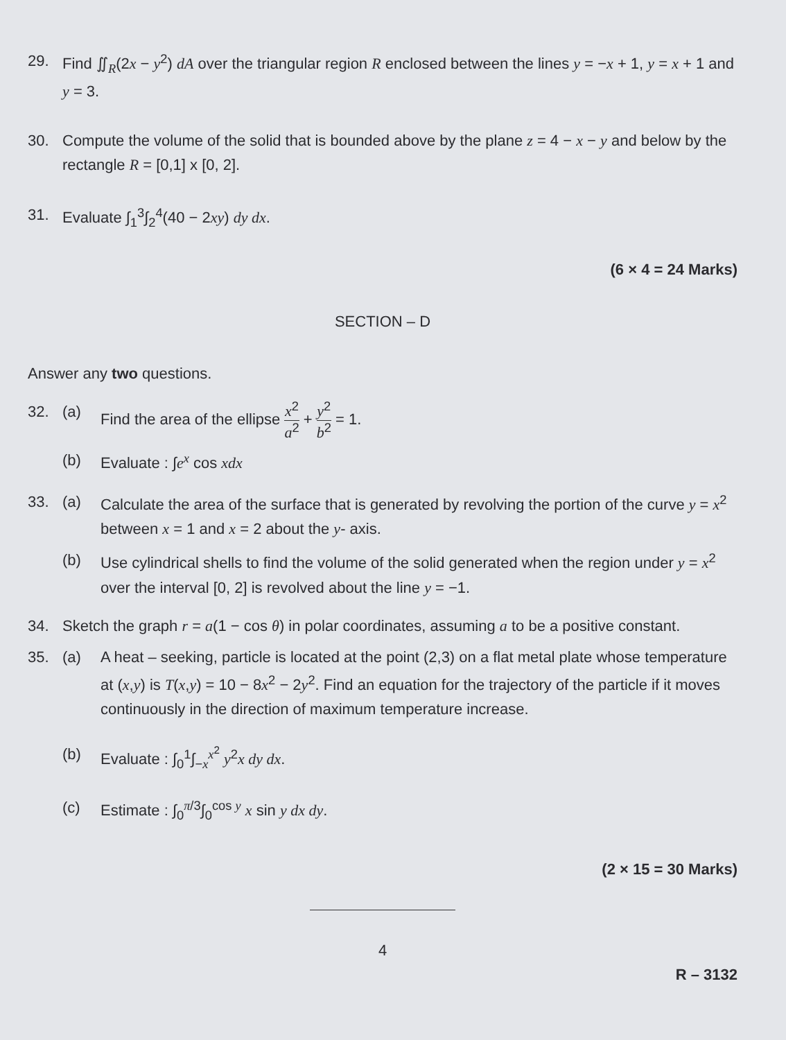29. Find ∬<sub>R</sub>(2x − y<sup>2</sup>) dA over the triangular region R enclosed between the lines y = −x + 1, y = x + 1 and y = 3.
30. Compute the volume of the solid that is bounded above by the plane z = 4 − x − y and below by the rectangle R = [0,1] x [0, 2].
31. Evaluate ∫<sub>1</sub><sup>3</sup>∫<sub>2</sub><sup>4</sup>(40 − 2xy) dy dx.
(6 × 4 = 24 Marks)
SECTION – D
Answer any two questions.
32. (a) Find the area of the ellipse x<sup>2</sup> a<sup>2</sup> + y<sup>2</sup> b<sup>2</sup> = 1.
(b) Evaluate : ∫e<sup>x</sup> cos xdx
33. (a) Calculate the area of the surface that is generated by revolving the portion of the curve y = x<sup>2</sup> between x = 1 and x = 2 about the y- axis.
(b) Use cylindrical shells to find the volume of the solid generated when the region under y = x<sup>2</sup> over the interval [0, 2] is revolved about the line y = −1.
34. Sketch the graph r = a(1 − cos θ) in polar coordinates, assuming a to be a positive constant.
35. (a) A heat – seeking, particle is located at the point (2,3) on a flat metal plate whose temperature at (x,y) is T(x,y) = 10 − 8x<sup>2</sup> − 2y<sup>2</sup>. Find an equation for the trajectory of the particle if it moves continuously in the direction of maximum temperature increase.
(b) Evaluate : ∫<sub>0</sub><sup>1</sup>∫<sub>−x</sub><sup>x<sup>2</sup></sup> y<sup>2</sup>x dy dx.
(c) Estimate : ∫<sub>0</sub><sup>π/3</sup>∫<sub>0</sub><sup>cos y</sup> x sin y dx dy.
(2 × 15 = 30 Marks)
4
R – 3132